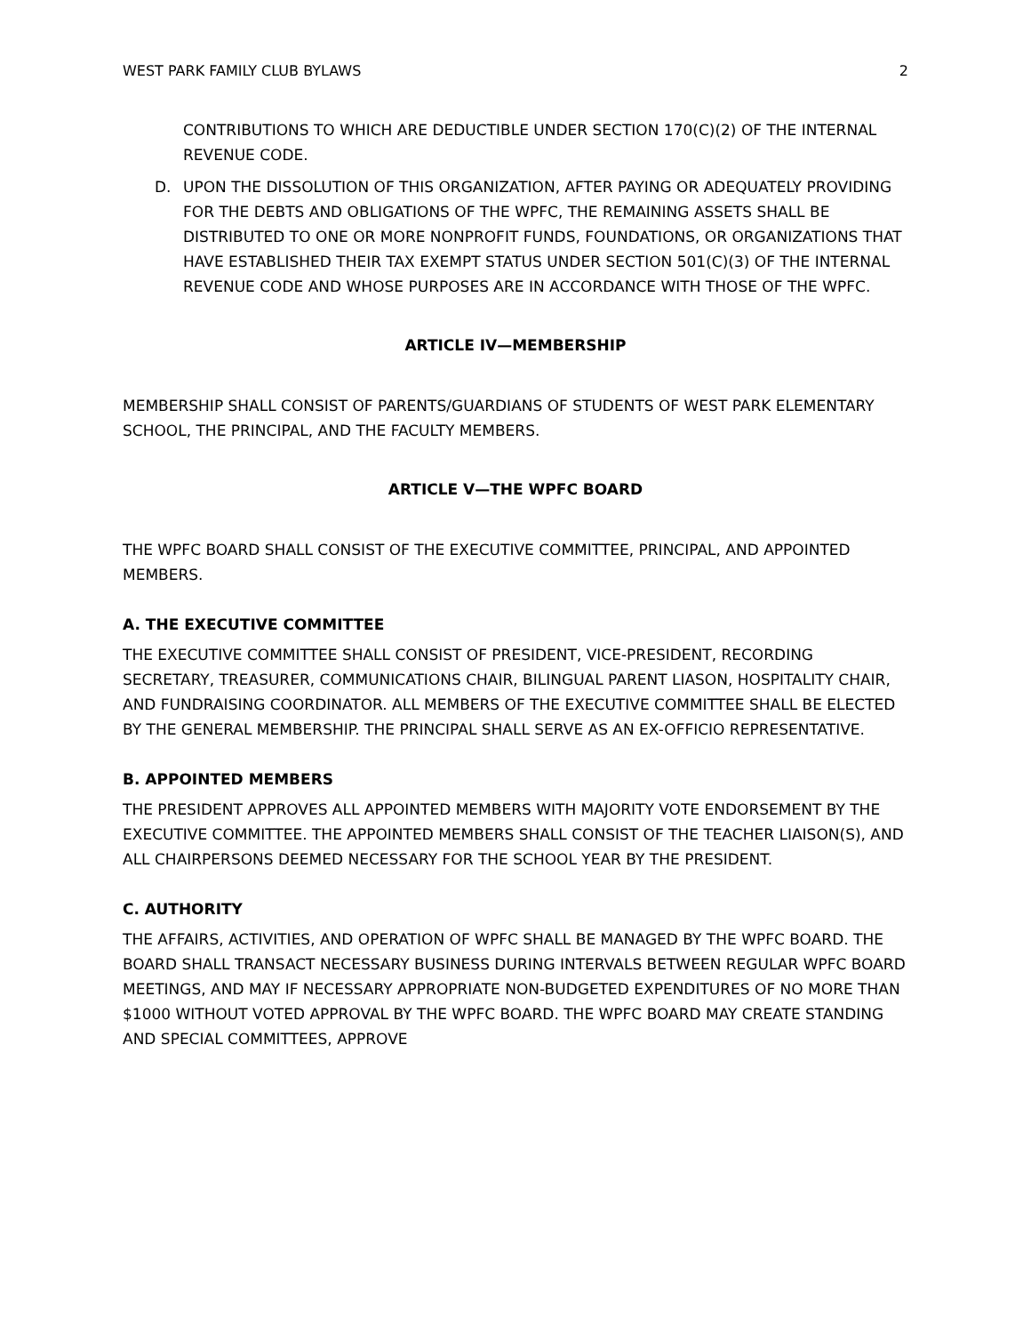WEST PARK FAMILY CLUB BYLAWS 2
CONTRIBUTIONS TO WHICH ARE DEDUCTIBLE UNDER SECTION 170(C)(2) OF THE INTERNAL REVENUE CODE.
D. UPON THE DISSOLUTION OF THIS ORGANIZATION, AFTER PAYING OR ADEQUATELY PROVIDING FOR THE DEBTS AND OBLIGATIONS OF THE WPFC, THE REMAINING ASSETS SHALL BE DISTRIBUTED TO ONE OR MORE NONPROFIT FUNDS, FOUNDATIONS, OR ORGANIZATIONS THAT HAVE ESTABLISHED THEIR TAX EXEMPT STATUS UNDER SECTION 501(C)(3) OF THE INTERNAL REVENUE CODE AND WHOSE PURPOSES ARE IN ACCORDANCE WITH THOSE OF THE WPFC.
ARTICLE IV—MEMBERSHIP
MEMBERSHIP SHALL CONSIST OF PARENTS/GUARDIANS OF STUDENTS OF WEST PARK ELEMENTARY SCHOOL, THE PRINCIPAL, AND THE FACULTY MEMBERS.
ARTICLE V—THE WPFC BOARD
THE WPFC BOARD SHALL CONSIST OF THE EXECUTIVE COMMITTEE, PRINCIPAL, AND APPOINTED MEMBERS.
A. THE EXECUTIVE COMMITTEE
THE EXECUTIVE COMMITTEE SHALL CONSIST OF PRESIDENT, VICE-PRESIDENT, RECORDING SECRETARY, TREASURER, COMMUNICATIONS CHAIR, BILINGUAL PARENT LIASON, HOSPITALITY CHAIR, AND FUNDRAISING COORDINATOR. ALL MEMBERS OF THE EXECUTIVE COMMITTEE SHALL BE ELECTED BY THE GENERAL MEMBERSHIP. THE PRINCIPAL SHALL SERVE AS AN EX-OFFICIO REPRESENTATIVE.
B. APPOINTED MEMBERS
THE PRESIDENT APPROVES ALL APPOINTED MEMBERS WITH MAJORITY VOTE ENDORSEMENT BY THE EXECUTIVE COMMITTEE. THE APPOINTED MEMBERS SHALL CONSIST OF THE TEACHER LIAISON(S), AND ALL CHAIRPERSONS DEEMED NECESSARY FOR THE SCHOOL YEAR BY THE PRESIDENT.
C. AUTHORITY
THE AFFAIRS, ACTIVITIES, AND OPERATION OF WPFC SHALL BE MANAGED BY THE WPFC BOARD. THE BOARD SHALL TRANSACT NECESSARY BUSINESS DURING INTERVALS BETWEEN REGULAR WPFC BOARD MEETINGS, AND MAY IF NECESSARY APPROPRIATE NON-BUDGETED EXPENDITURES OF NO MORE THAN $1000 WITHOUT VOTED APPROVAL BY THE WPFC BOARD. THE WPFC BOARD MAY CREATE STANDING AND SPECIAL COMMITTEES, APPROVE